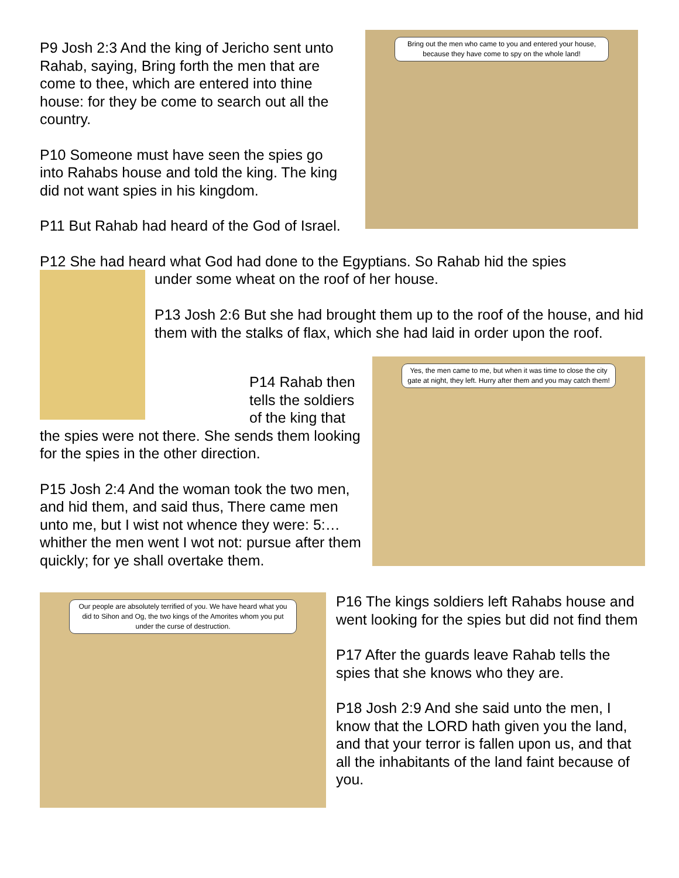P9 Josh 2:3 And the king of Jericho sent unto Rahab, saying, Bring forth the men that are come to thee, which are entered into thine house: for they be come to search out all the country.
P10 Someone must have seen the spies go into Rahabs house and told the king. The king did not want spies in his kingdom.
P11 But Rahab had heard of the God of Israel.
Bring out the men who came to you and entered your house, because they have come to spy on the whole land!
P12 She had heard what God had done to the Egyptians. So Rahab hid the spies
under some wheat on the roof of her house.
P13 Josh 2:6 But she had brought them up to the roof of the house, and hid them with the stalks of flax, which she had laid in order upon the roof.
P14 Rahab then tells the soldiers of the king that
the spies were not there. She sends them looking for the spies in the other direction.
P15 Josh 2:4 And the woman took the two men, and hid them, and said thus, There came men unto me, but I wist not whence they were: 5:… whither the men went I wot not: pursue after them quickly; for ye shall overtake them.
Yes, the men came to me, but when it was time to close the city gate at night, they left. Hurry after them and you may catch them!
Our people are absolutely terrified of you. We have heard what you did to Sihon and Og, the two kings of the Amorites whom you put under the curse of destruction.
P16 The kings soldiers left Rahabs house and went looking for the spies but did not find them
P17 After the guards leave Rahab tells the spies that she knows who they are.
P18 Josh 2:9 And she said unto the men, I know that the LORD hath given you the land, and that your terror is fallen upon us, and that all the inhabitants of the land faint because of you.